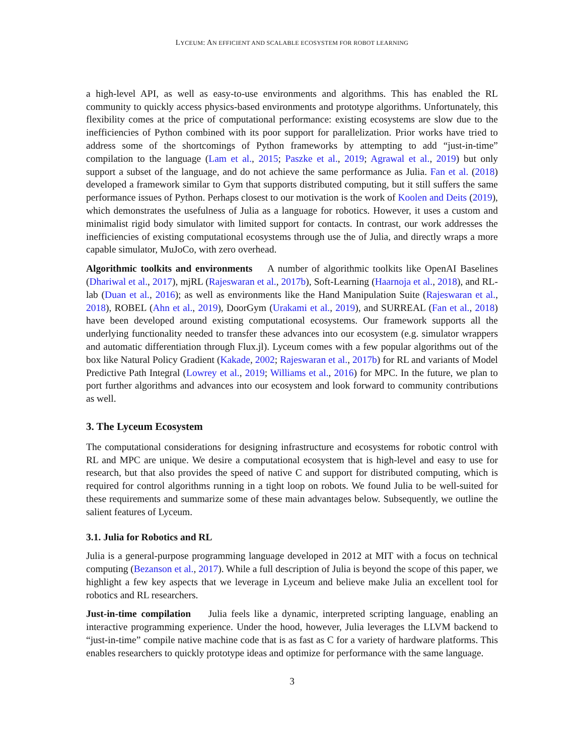LYCEUM: AN EFFICIENT AND SCALABLE ECOSYSTEM FOR ROBOT LEARNING
a high-level API, as well as easy-to-use environments and algorithms. This has enabled the RL community to quickly access physics-based environments and prototype algorithms. Unfortunately, this flexibility comes at the price of computational performance: existing ecosystems are slow due to the inefficiencies of Python combined with its poor support for parallelization. Prior works have tried to address some of the shortcomings of Python frameworks by attempting to add “just-in-time” compilation to the language (Lam et al., 2015; Paszke et al., 2019; Agrawal et al., 2019) but only support a subset of the language, and do not achieve the same performance as Julia. Fan et al. (2018) developed a framework similar to Gym that supports distributed computing, but it still suffers the same performance issues of Python. Perhaps closest to our motivation is the work of Koolen and Deits (2019), which demonstrates the usefulness of Julia as a language for robotics. However, it uses a custom and minimalist rigid body simulator with limited support for contacts. In contrast, our work addresses the inefficiencies of existing computational ecosystems through use the of Julia, and directly wraps a more capable simulator, MuJoCo, with zero overhead.
Algorithmic toolkits and environments A number of algorithmic toolkits like OpenAI Baselines (Dhariwal et al., 2017), mjRL (Rajeswaran et al., 2017b), Soft-Learning (Haarnoja et al., 2018), and RL-lab (Duan et al., 2016); as well as environments like the Hand Manipulation Suite (Rajeswaran et al., 2018), ROBEL (Ahn et al., 2019), DoorGym (Urakami et al., 2019), and SURREAL (Fan et al., 2018) have been developed around existing computational ecosystems. Our framework supports all the underlying functionality needed to transfer these advances into our ecosystem (e.g. simulator wrappers and automatic differentiation through Flux.jl). Lyceum comes with a few popular algorithms out of the box like Natural Policy Gradient (Kakade, 2002; Rajeswaran et al., 2017b) for RL and variants of Model Predictive Path Integral (Lowrey et al., 2019; Williams et al., 2016) for MPC. In the future, we plan to port further algorithms and advances into our ecosystem and look forward to community contributions as well.
3. The Lyceum Ecosystem
The computational considerations for designing infrastructure and ecosystems for robotic control with RL and MPC are unique. We desire a computational ecosystem that is high-level and easy to use for research, but that also provides the speed of native C and support for distributed computing, which is required for control algorithms running in a tight loop on robots. We found Julia to be well-suited for these requirements and summarize some of these main advantages below. Subsequently, we outline the salient features of Lyceum.
3.1. Julia for Robotics and RL
Julia is a general-purpose programming language developed in 2012 at MIT with a focus on technical computing (Bezanson et al., 2017). While a full description of Julia is beyond the scope of this paper, we highlight a few key aspects that we leverage in Lyceum and believe make Julia an excellent tool for robotics and RL researchers.
Just-in-time compilation Julia feels like a dynamic, interpreted scripting language, enabling an interactive programming experience. Under the hood, however, Julia leverages the LLVM backend to “just-in-time” compile native machine code that is as fast as C for a variety of hardware platforms. This enables researchers to quickly prototype ideas and optimize for performance with the same language.
3